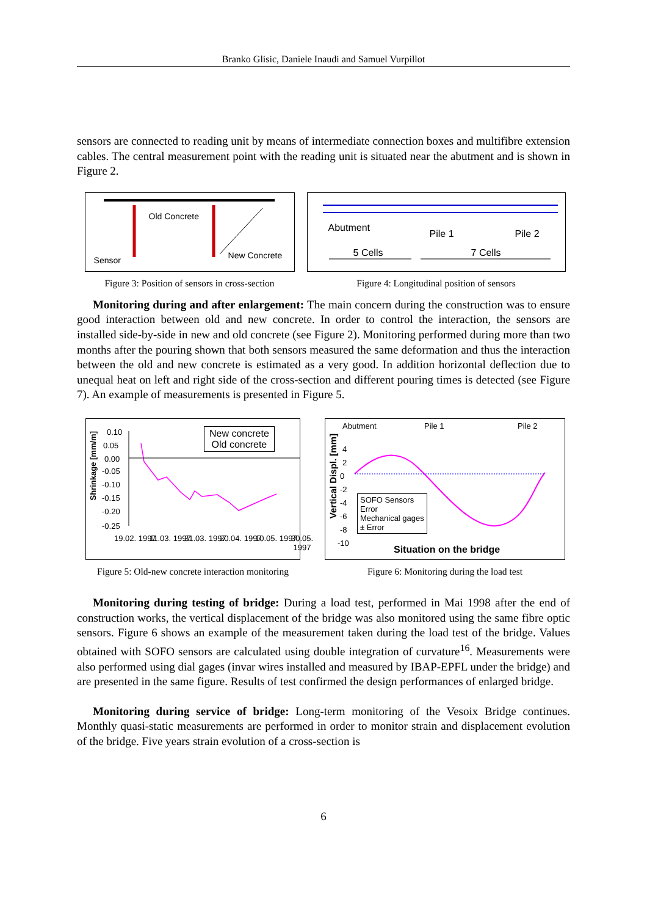Branko Glisic, Daniele Inaudi and Samuel Vurpillot
sensors are connected to reading unit by means of intermediate connection boxes and multifibre extension cables. The central measurement point with the reading unit is situated near the abutment and is shown in Figure 2.
Old Concrete
Sensor New Concrete
Figure 3: Position of sensors in cross-section
Abutment
Pile 1 Pile 2
5 Cells 7 Cells
Figure 4: Longitudinal position of sensors
Monitoring during and after enlargement: The main concern during the construction was to ensure good interaction between old and new concrete. In order to control the interaction, the sensors are installed side-by-side in new and old concrete (see Figure 2). Monitoring performed during more than two months after the pouring shown that both sensors measured the same deformation and thus the interaction between the old and new concrete is estimated as a very good. In addition horizontal deflection due to unequal heat on left and right side of the cross-section and different pouring times is detected (see Figure 7). An example of measurements is presented in Figure 5.
Shrinkage [mm/m]
0.10
0.05
0.00
-0.05
-0.10
-0.15
-0.20
-0.25
New concrete
Old concrete
19.02. 1997 11.03. 1997 31.03. 1997 20.04. 1997 10.05. 1997 30.05. 1997
Figure 5: Old-new concrete interaction monitoring
Abutment Pile 1 Pile 2
Vertical Displ. [mm]
4
2
0
-2
-4
-6
-8
-10
SOFO Sensors
Error
Mechanical gages
± Error
Situation on the bridge
Figure 6: Monitoring during the load test
Monitoring during testing of bridge: During a load test, performed in Mai 1998 after the end of construction works, the vertical displacement of the bridge was also monitored using the same fibre optic sensors. Figure 6 shows an example of the measurement taken during the load test of the bridge. Values obtained with SOFO sensors are calculated using double integration of curvature<sup>16</sup>. Measurements were also performed using dial gages (invar wires installed and measured by IBAP-EPFL under the bridge) and are presented in the same figure. Results of test confirmed the design performances of enlarged bridge.
Monitoring during service of bridge: Long-term monitoring of the Vesoix Bridge continues. Monthly quasi-static measurements are performed in order to monitor strain and displacement evolution of the bridge. Five years strain evolution of a cross-section is
6